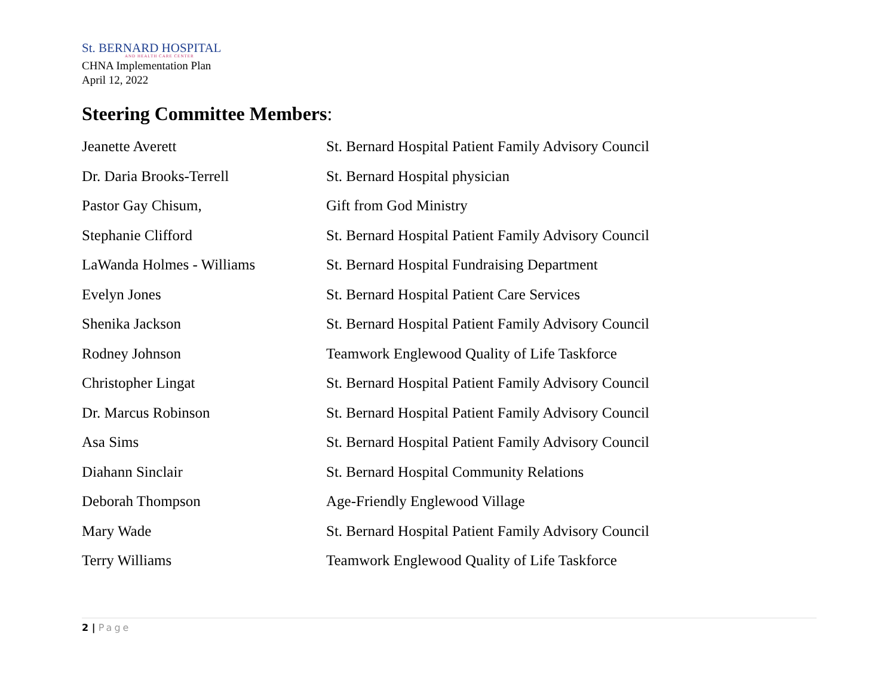St. BERNARD HOSPITAL
AND HEALTH CARE CENTER
CHNA Implementation Plan
April 12, 2022
Steering Committee Members:
| Jeanette Averett | St. Bernard Hospital Patient Family Advisory Council |
| Dr. Daria Brooks-Terrell | St. Bernard Hospital physician |
| Pastor Gay Chisum, | Gift from God Ministry |
| Stephanie Clifford | St. Bernard Hospital Patient Family Advisory Council |
| LaWanda Holmes - Williams | St. Bernard Hospital Fundraising Department |
| Evelyn Jones | St. Bernard Hospital Patient Care Services |
| Shenika Jackson | St. Bernard Hospital Patient Family Advisory Council |
| Rodney Johnson | Teamwork Englewood Quality of Life Taskforce |
| Christopher Lingat | St. Bernard Hospital Patient Family Advisory Council |
| Dr. Marcus Robinson | St. Bernard Hospital Patient Family Advisory Council |
| Asa Sims | St. Bernard Hospital Patient Family Advisory Council |
| Diahann Sinclair | St. Bernard Hospital Community Relations |
| Deborah Thompson | Age-Friendly Englewood Village |
| Mary Wade | St. Bernard Hospital Patient Family Advisory Council |
| Terry Williams | Teamwork Englewood Quality of Life Taskforce |
2 | Page